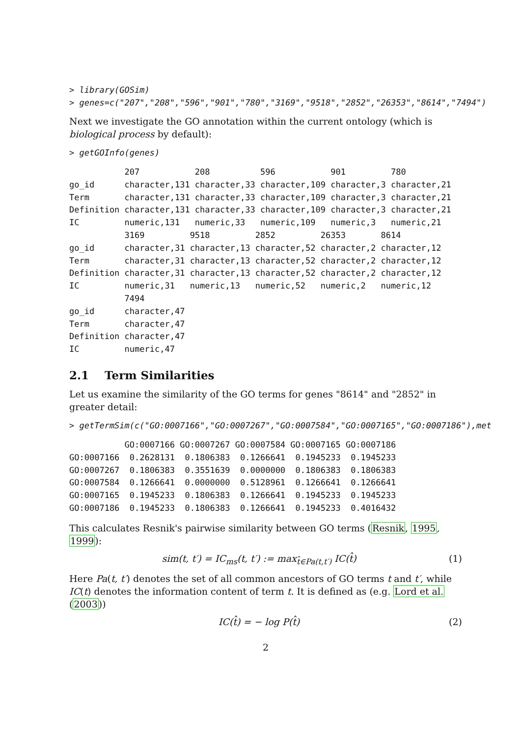> library(GOSim) > genes=c("207","208","596","901","780","3169","9518","2852","26353","8614","7494")
Next we investigate the GO annotation within the current ontology (which is biological process by default):
> getGOInfo(genes)
           207           208          596           901         780
go_id      character,131 character,33 character,109 character,3 character,21
Term       character,131 character,33 character,109 character,3 character,21
Definition character,131 character,33 character,109 character,3 character,21
IC         numeric,131   numeric,33   numeric,109   numeric,3   numeric,21
           3169         9518         2852         26353       8614
go_id      character,31 character,13 character,52 character,2 character,12
Term       character,31 character,13 character,52 character,2 character,12
Definition character,31 character,13 character,52 character,2 character,12
IC         numeric,31   numeric,13   numeric,52   numeric,2   numeric,12
           7494
go_id      character,47
Term       character,47
Definition character,47
IC         numeric,47
2.1 Term Similarities
Let us examine the similarity of the GO terms for genes "8614" and "2852" in greater detail:
> getTermSim(c("GO:0007166","GO:0007267","GO:0007584","GO:0007165","GO:0007186"),met
           GO:0007166 GO:0007267 GO:0007584 GO:0007165 GO:0007186
GO:0007166  0.2628131  0.1806383  0.1266641  0.1945233  0.1945233
GO:0007267  0.1806383  0.3551639  0.0000000  0.1806383  0.1806383
GO:0007584  0.1266641  0.0000000  0.5128961  0.1266641  0.1266641
GO:0007165  0.1945233  0.1806383  0.1266641  0.1945233  0.1945233
GO:0007186  0.1945233  0.1806383  0.1266641  0.1945233  0.4016432
This calculates Resnik's pairwise similarity between GO terms (Resnik, 1995, 1999):
sim(t, t′) = IC<sub>ms</sub>(t, t′) := max<sub>t̂∈Pa(t,t′)</sub> IC(t̂) (1)
Here Pa(t, t′) denotes the set of all common ancestors of GO terms t and t′, while IC(t) denotes the information content of term t. It is defined as (e.g. Lord et al. (2003))
IC(t̂) = − log P(t̂) (2)
2